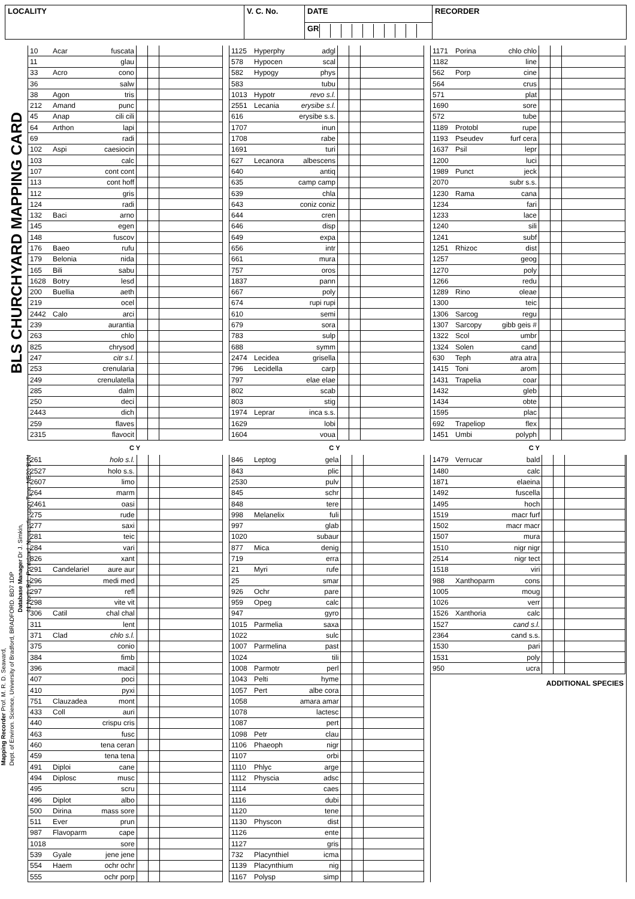LOCALITY V. C. No. DATE
GR
RECORDER
BLS CHURCHYARD MAPPING CARD
| 10 | Acar | fuscata | | | |
| 11 | | glau | | | |
| 33 | Acro | cono | | | |
| 36 | | salw | | | |
| 38 | Agon | tris | | | |
| 212 | Amand | punc | | | |
| 45 | Anap | cili cili | | | |
| 64 | Arthon | lapi | | | |
| 69 | | radi | | | |
| 102 | Aspi | caesiocin | | | |
| 103 | | calc | | | |
| 107 | | cont cont | | | |
| 113 | | cont hoff | | | |
| 112 | | gris | | | |
| 124 | | radi | | | |
| 132 | Baci | arno | | | |
| 145 | | egen | | | |
| 148 | | fuscov | | | |
| 176 | Baeo | rufu | | | |
| 179 | Belonia | nida | | | |
| 165 | Bili | sabu | | | |
| 1628 | Botry | lesd | | | |
| 200 | Buellia | aeth | | | |
| 219 | | ocel | | | |
| 2442 | Calo | arci | | | |
| 239 | | aurantia | | | |
| 263 | | chlo | | | |
| 825 | | chrysod | | | |
| 247 | | citr s.l. | | | |
| 253 | | crenularia | | | |
| 249 | | crenulatella | | | |
| 285 | | dalm | | | |
| 250 | | deci | | | |
| 2443 | | dich | | | |
| 259 | | flaves | | | |
| 2315 | | flavocit | | | |
| 1125 | Hyperphy | adgl | | | |
| 578 | Hypocen | scal | | | |
| 582 | Hypogy | phys | | | |
| 583 | | tubu | | | |
| 1013 | Hypotr | revo s.l. | | | |
| 2551 | Lecania | erysibe s.l. | | | |
| 616 | | erysibe s.s. | | | |
| 1707 | | inun | | | |
| 1708 | | rabe | | | |
| 1691 | | turi | | | |
| 627 | Lecanora | albescens | | | |
| 640 | | antiq | | | |
| 635 | | camp camp | | | |
| 639 | | chla | | | |
| 643 | | coniz coniz | | | |
| 644 | | cren | | | |
| 646 | | disp | | | |
| 649 | | expa | | | |
| 656 | | intr | | | |
| 661 | | mura | | | |
| 757 | | oros | | | |
| 1837 | | pann | | | |
| 667 | | poly | | | |
| 674 | | rupi rupi | | | |
| 610 | | semi | | | |
| 679 | | sora | | | |
| 783 | | sulp | | | |
| 688 | | symm | | | |
| 2474 | Lecidea | grisella | | | |
| 796 | Lecidella | carp | | | |
| 797 | | elae elae | | | |
| 802 | | scab | | | |
| 803 | | stig | | | |
| 1974 | Leprar | inca s.s. | | | |
| 1629 | | lobi | | | |
| 1604 | | voua | | | |
| 1171 | Porina | chlo chlo | | | |
| 1182 | | line | | | |
| 562 | Porp | cine | | | |
| 564 | | crus | | | |
| 571 | | plat | | | |
| 1690 | | sore | | | |
| 572 | | tube | | | |
| 1189 | Protobl | rupe | | | |
| 1193 | Pseudev | furf cera | | | |
| 1637 | Psil | lepr | | | |
| 1200 | | luci | | | |
| 1989 | Punct | jeck | | | |
| 2070 | | subr s.s. | | | |
| 1230 | Rama | cana | | | |
| 1234 | | fari | | | |
| 1233 | | lace | | | |
| 1240 | | sili | | | |
| 1241 | | subf | | | |
| 1251 | Rhizoc | dist | | | |
| 1257 | | geog | | | |
| 1270 | | poly | | | |
| 1266 | | redu | | | |
| 1289 | Rino | oleae | | | |
| 1300 | | teic | | | |
| 1306 | Sarcog | regu | | | |
| 1307 | Sarcopy | gibb geis # | | | |
| 1322 | Scol | umbr | | | |
| 1324 | Solen | cand | | | |
| 630 | Teph | atra atra | | | |
| 1415 | Toni | arom | | | |
| 1431 | Trapelia | coar | | | |
| 1432 | | gleb | | | |
| 1434 | | obte | | | |
| 1595 | | plac | | | |
| 692 | Trapeliop | flex | | | |
| 1451 | Umbi | polyph | | | |
C Y C Y C Y
Mapping Recorder Prof. M. R. D. Seaward,
Dept. of Environ. Science, University of Bradford, BRADFORD. BD7 1DP
Database Manager Dr J. Simkin,
41 North Rd., Ponteland, Newcastle-upon-Tyne. NE20 9UN
| 261 | | holo s.l. | | | |
| 2527 | | holo s.s. | | | |
| 2607 | | limo | | | |
| 264 | | marm | | | |
| 2461 | | oasi | | | |
| 275 | | rude | | | |
| 277 | | saxi | | | |
| 281 | | teic | | | |
| 284 | | vari | | | |
| 826 | | xant | | | |
| 291 | Candelariel | aure aur | | | |
| 296 | | medi med | | | |
| 297 | | refl | | | |
| 298 | | vite vit | | | |
| 306 | Catil | chal chal | | | |
| 311 | | lent | | | |
| 371 | Clad | chlo s.l. | | | |
| 375 | | conio | | | |
| 384 | | fimb | | | |
| 396 | | macil | | | |
| 407 | | poci | | | |
| 410 | | pyxi | | | |
| 751 | Clauzadea | mont | | | |
| 433 | Coll | auri | | | |
| 440 | | crispu cris | | | |
| 463 | | fusc | | | |
| 460 | | tena ceran | | | |
| 459 | | tena tena | | | |
| 491 | Diploi | cane | | | |
| 494 | Diplosc | musc | | | |
| 495 | | scru | | | |
| 496 | Diplot | albo | | | |
| 500 | Dirina | mass sore | | | |
| 511 | Ever | prun | | | |
| 987 | Flavoparm | cape | | | |
| 1018 | | sore | | | |
| 539 | Gyale | jene jene | | | |
| 554 | Haem | ochr ochr | | | |
| 555 | | ochr porp | | | |
| 846 | Leptog | gela | | | |
| 843 | | plic | | | |
| 2530 | | pulv | | | |
| 845 | | schr | | | |
| 848 | | tere | | | |
| 998 | Melanelix | fuli | | | |
| 997 | | glab | | | |
| 1020 | | subaur | | | |
| 877 | Mica | denig | | | |
| 719 | | erra | | | |
| 21 | Myri | rufe | | | |
| 25 | | smar | | | |
| 926 | Ochr | pare | | | |
| 959 | Opeg | calc | | | |
| 947 | | gyro | | | |
| 1015 | Parmelia | saxa | | | |
| 1022 | | sulc | | | |
| 1007 | Parmelina | past | | | |
| 1024 | | tili | | | |
| 1008 | Parmotr | perl | | | |
| 1043 | Pelti | hyme | | | |
| 1057 | Pert | albe cora | | | |
| 1058 | | amara amar | | | |
| 1078 | | lactesc | | | |
| 1087 | | pert | | | |
| 1098 | Petr | clau | | | |
| 1106 | Phaeoph | nigr | | | |
| 1107 | | orbi | | | |
| 1110 | Phlyc | arge | | | |
| 1112 | Physcia | adsc | | | |
| 1114 | | caes | | | |
| 1116 | | dubi | | | |
| 1120 | | tene | | | |
| 1130 | Physcon | dist | | | |
| 1126 | | ente | | | |
| 1127 | | gris | | | |
| 732 | Placynthiel | icma | | | |
| 1139 | Placynthium | nig | | | |
| 1167 | Polysp | simp | | | |
| 1479 | Verrucar | bald | | | |
| 1480 | | calc | | | |
| 1871 | | elaeina | | | |
| 1492 | | fuscella | | | |
| 1495 | | hoch | | | |
| 1519 | | macr furf | | | |
| 1502 | | macr macr | | | |
| 1507 | | mura | | | |
| 1510 | | nigr nigr | | | |
| 2514 | | nigr tect | | | |
| 1518 | | viri | | | |
| 988 | Xanthoparm | cons | | | |
| 1005 | | moug | | | |
| 1026 | | verr | | | |
| 1526 | Xanthoria | calc | | | |
| 1527 | | cand s.l. | | | |
| 2364 | | cand s.s. | | | |
| 1530 | | pari | | | |
| 1531 | | poly | | | |
| 950 | | ucra | | | |
ADDITIONAL SPECIES